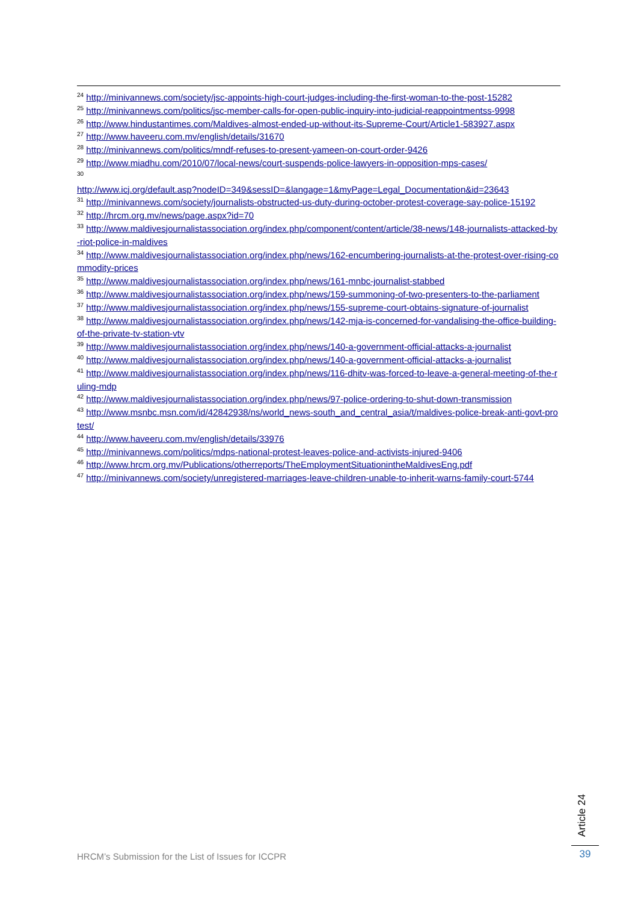<sup>24</sup> http://minivannews.com/society/jsc-appoints-high-court-judges-including-the-first-woman-to-the-post-15282
<sup>25</sup> http://minivannews.com/politics/jsc-member-calls-for-open-public-inquiry-into-judicial-reappointmentss-9998
<sup>26</sup> http://www.hindustantimes.com/Maldives-almost-ended-up-without-its-Supreme-Court/Article1-583927.aspx
<sup>27</sup> http://www.haveeru.com.mv/english/details/31670
<sup>28</sup> http://minivannews.com/politics/mndf-refuses-to-present-yameen-on-court-order-9426
<sup>29</sup> http://www.miadhu.com/2010/07/local-news/court-suspends-police-lawyers-in-opposition-mps-cases/
<sup>30</sup>
http://www.icj.org/default.asp?nodeID=349&sessID=&langage=1&myPage=Legal_Documentation&id=23643
<sup>31</sup> http://minivannews.com/society/journalists-obstructed-us-duty-during-october-protest-coverage-say-police-15192
<sup>32</sup> http://hrcm.org.mv/news/page.aspx?id=70
<sup>33</sup> http://www.maldivesjournalistassociation.org/index.php/component/content/article/38-news/148-journalists-attacked-by-riot-police-in-maldives
<sup>34</sup> http://www.maldivesjournalistassociation.org/index.php/news/162-encumbering-journalists-at-the-protest-over-rising-commodity-prices
<sup>35</sup> http://www.maldivesjournalistassociation.org/index.php/news/161-mnbc-journalist-stabbed
<sup>36</sup> http://www.maldivesjournalistassociation.org/index.php/news/159-summoning-of-two-presenters-to-the-parliament
<sup>37</sup> http://www.maldivesjournalistassociation.org/index.php/news/155-supreme-court-obtains-signature-of-journalist
<sup>38</sup> http://www.maldivesjournalistassociation.org/index.php/news/142-mja-is-concerned-for-vandalising-the-office-building-of-the-private-tv-station-vtv
<sup>39</sup> http://www.maldivesjournalistassociation.org/index.php/news/140-a-government-official-attacks-a-journalist
<sup>40</sup> http://www.maldivesjournalistassociation.org/index.php/news/140-a-government-official-attacks-a-journalist
<sup>41</sup> http://www.maldivesjournalistassociation.org/index.php/news/116-dhitv-was-forced-to-leave-a-general-meeting-of-the-ruling-mdp
<sup>42</sup> http://www.maldivesjournalistassociation.org/index.php/news/97-police-ordering-to-shut-down-transmission
<sup>43</sup> http://www.msnbc.msn.com/id/42842938/ns/world_news-south_and_central_asia/t/maldives-police-break-anti-govt-protest/
<sup>44</sup> http://www.haveeru.com.mv/english/details/33976
<sup>45</sup> http://minivannews.com/politics/mdps-national-protest-leaves-police-and-activists-injured-9406
<sup>46</sup> http://www.hrcm.org.mv/Publications/otherreports/TheEmploymentSituationintheMaldivesEng.pdf
<sup>47</sup> http://minivannews.com/society/unregistered-marriages-leave-children-unable-to-inherit-warns-family-court-5744
HRCM’s Submission for the List of Issues for ICCPR
Article 24
39